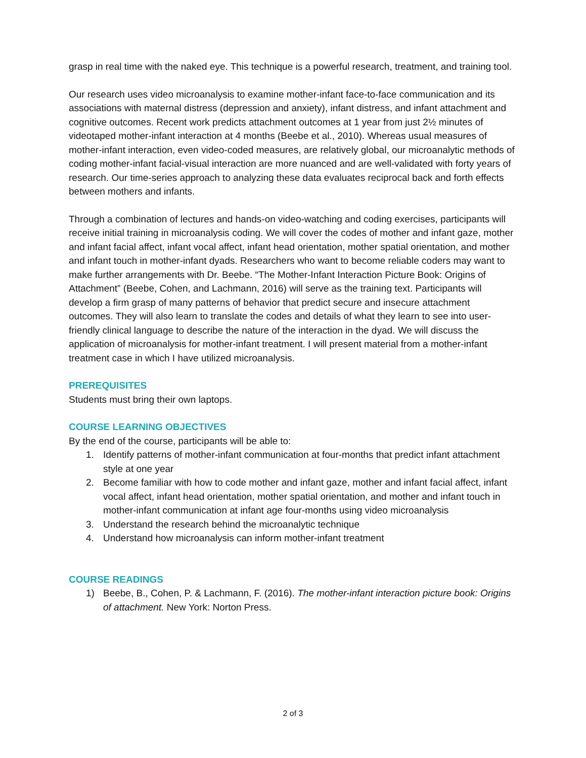grasp in real time with the naked eye. This technique is a powerful research, treatment, and training tool.
Our research uses video microanalysis to examine mother-infant face-to-face communication and its associations with maternal distress (depression and anxiety), infant distress, and infant attachment and cognitive outcomes. Recent work predicts attachment outcomes at 1 year from just 2½ minutes of videotaped mother-infant interaction at 4 months (Beebe et al., 2010). Whereas usual measures of mother-infant interaction, even video-coded measures, are relatively global, our microanalytic methods of coding mother-infant facial-visual interaction are more nuanced and are well-validated with forty years of research. Our time-series approach to analyzing these data evaluates reciprocal back and forth effects between mothers and infants.
Through a combination of lectures and hands-on video-watching and coding exercises, participants will receive initial training in microanalysis coding. We will cover the codes of mother and infant gaze, mother and infant facial affect, infant vocal affect, infant head orientation, mother spatial orientation, and mother and infant touch in mother-infant dyads. Researchers who want to become reliable coders may want to make further arrangements with Dr. Beebe. “The Mother-Infant Interaction Picture Book: Origins of Attachment” (Beebe, Cohen, and Lachmann, 2016) will serve as the training text. Participants will develop a firm grasp of many patterns of behavior that predict secure and insecure attachment outcomes. They will also learn to translate the codes and details of what they learn to see into user-friendly clinical language to describe the nature of the interaction in the dyad. We will discuss the application of microanalysis for mother-infant treatment. I will present material from a mother-infant treatment case in which I have utilized microanalysis.
PREREQUISITES
Students must bring their own laptops.
COURSE LEARNING OBJECTIVES
By the end of the course, participants will be able to:
1. Identify patterns of mother-infant communication at four-months that predict infant attachment style at one year
2. Become familiar with how to code mother and infant gaze, mother and infant facial affect, infant vocal affect, infant head orientation, mother spatial orientation, and mother and infant touch in mother-infant communication at infant age four-months using video microanalysis
3. Understand the research behind the microanalytic technique
4. Understand how microanalysis can inform mother-infant treatment
COURSE READINGS
1) Beebe, B., Cohen, P. & Lachmann, F. (2016). The mother-infant interaction picture book: Origins of attachment. New York: Norton Press.
2 of 3